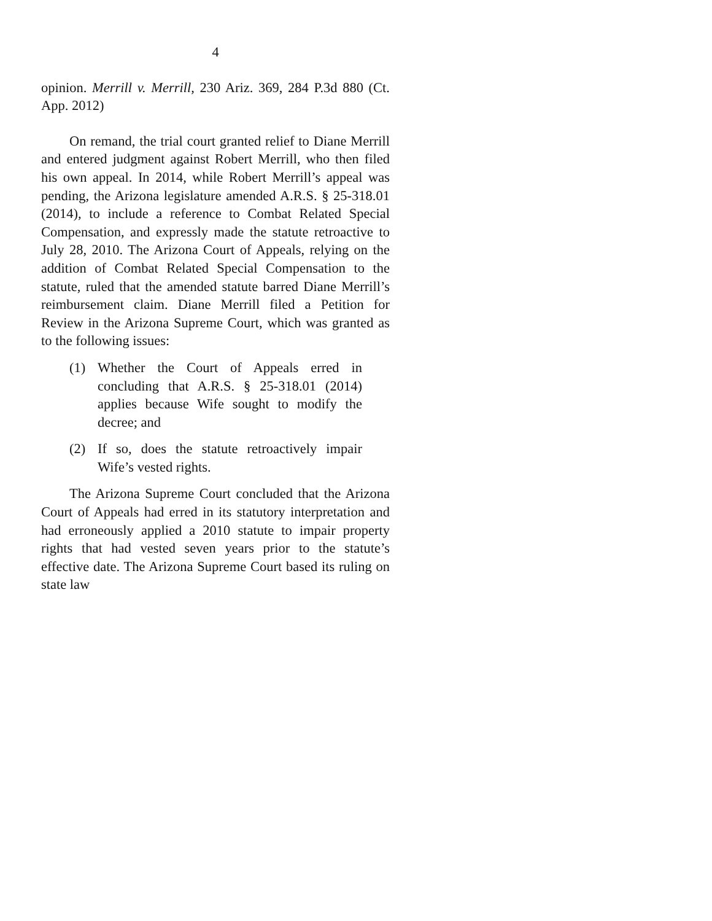4
opinion. Merrill v. Merrill, 230 Ariz. 369, 284 P.3d 880 (Ct. App. 2012)
On remand, the trial court granted relief to Diane Merrill and entered judgment against Robert Merrill, who then filed his own appeal. In 2014, while Robert Merrill’s appeal was pending, the Arizona legislature amended A.R.S. § 25-318.01 (2014), to include a reference to Combat Related Special Compensation, and expressly made the statute retroactive to July 28, 2010. The Arizona Court of Appeals, relying on the addition of Combat Related Special Compensation to the statute, ruled that the amended statute barred Diane Merrill’s reimbursement claim. Diane Merrill filed a Petition for Review in the Arizona Supreme Court, which was granted as to the following issues:
(1) Whether the Court of Appeals erred in concluding that A.R.S. § 25-318.01 (2014) applies because Wife sought to modify the decree; and
(2) If so, does the statute retroactively impair Wife’s vested rights.
The Arizona Supreme Court concluded that the Arizona Court of Appeals had erred in its statutory interpretation and had erroneously applied a 2010 statute to impair property rights that had vested seven years prior to the statute’s effective date. The Arizona Supreme Court based its ruling on state law